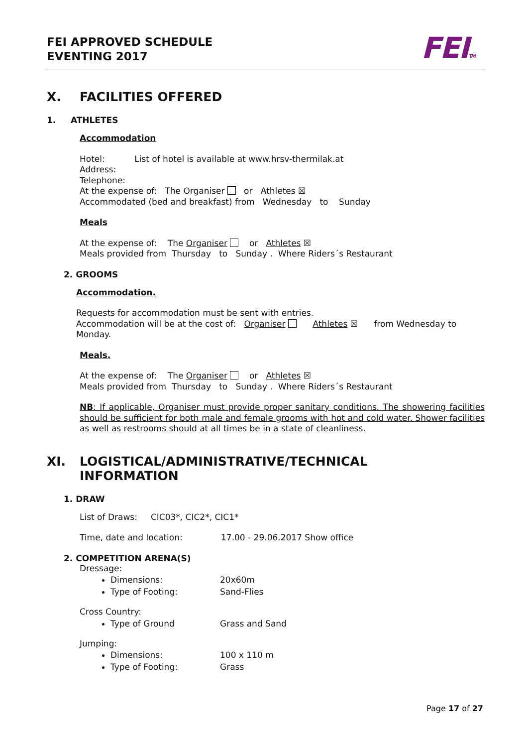FEI APPROVED SCHEDULE
EVENTING 2017
FEITM
X. FACILITIES OFFERED
1. ATHLETES
Accommodation
Hotel: List of hotel is available at www.hrsv-thermilak.at
Address:
Telephone:
At the expense of: The Organiser or Athletes ☒
Accommodated (bed and breakfast) from Wednesday to Sunday
Meals
At the expense of: The Organiser or Athletes ☒
Meals provided from Thursday to Sunday . Where Riders´s Restaurant
2. GROOMS
Accommodation.
Requests for accommodation must be sent with entries.
Accommodation will be at the cost of: Organiser Athletes ☒ from Wednesday to Monday.
Meals.
At the expense of: The Organiser or Athletes ☒
Meals provided from Thursday to Sunday . Where Riders´s Restaurant
NB: If applicable, Organiser must provide proper sanitary conditions. The showering facilities should be sufficient for both male and female grooms with hot and cold water. Shower facilities as well as restrooms should at all times be in a state of cleanliness.
XI. LOGISTICAL/ADMINISTRATIVE/TECHNICAL
INFORMATION
1. DRAW
List of Draws: CIC03*, CIC2*, CIC1*
Time, date and location: 17.00 - 29.06.2017 Show office
2. COMPETITION ARENA(S)
Dressage:
Dimensions: 20x60m
Type of Footing: Sand-Flies
Cross Country:
Type of Ground Grass and Sand
Jumping:
Dimensions: 100 x 110 m
Type of Footing: Grass
Page 17 of 27